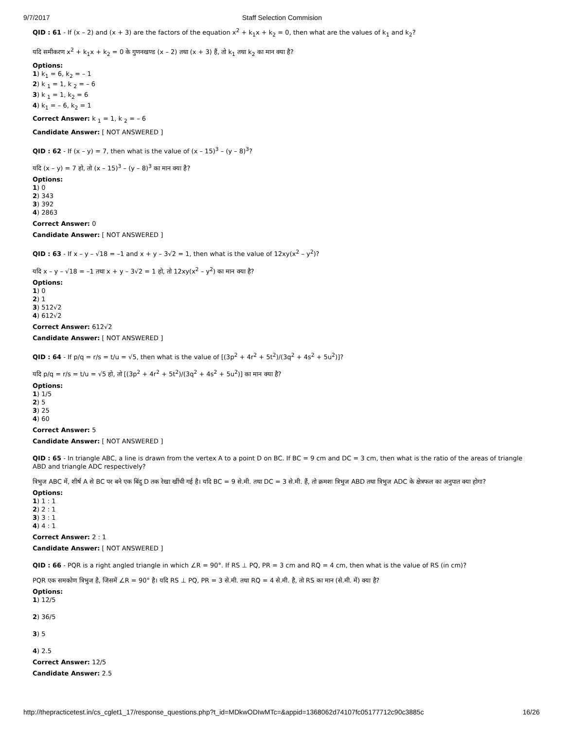9/7/2017 Staff Selection Commision
QID : 61 - If (x – 2) and (x + 3) are the factors of the equation x<sup>2</sup> + k<sub>1</sub>x + k<sub>2</sub> = 0, then what are the values of k<sub>1</sub> and k<sub>2</sub>?
यदि समीकरण x<sup>2</sup> + k<sub>1</sub>x + k<sub>2</sub> = 0 के गुणनखण्ड (x – 2) तथा (x + 3) हैं, तो k<sub>1</sub> तथा k<sub>2</sub> का मान क्या है?
Options:
1) k<sub>1</sub> = 6, k<sub>2</sub> = – 1
2) k <sub>1</sub> = 1, k <sub>2</sub> = – 6
3) k <sub>1</sub> = 1, k<sub>2</sub> = 6
4) k<sub>1</sub> = – 6, k<sub>2</sub> = 1
Correct Answer: k <sub>1</sub> = 1, k <sub>2</sub> = – 6
Candidate Answer: [ NOT ANSWERED ]
QID : 62 - If (x – y) = 7, then what is the value of (x – 15)<sup>3</sup> – (y – 8)<sup>3</sup>?
यदि (x – y) = 7 हो, तो (x – 15)<sup>3</sup> – (y – 8)<sup>3</sup> का मान क्या है?
Options:
1) 0
2) 343
3) 392
4) 2863
Correct Answer: 0
Candidate Answer: [ NOT ANSWERED ]
QID : 63 - If x – y – √18 = –1 and x + y – 3√2 = 1, then what is the value of 12xy(x<sup>2</sup> – y<sup>2</sup>)?
यदि x – y – √18 = –1 तथा x + y – 3√2 = 1 हो, तो 12xy(x<sup>2</sup> – y<sup>2</sup>) का मान क्या है?
Options:
1) 0
2) 1
3) 512√2
4) 612√2
Correct Answer: 612√2
Candidate Answer: [ NOT ANSWERED ]
QID : 64 - If p/q = r/s = t/u = √5, then what is the value of [(3p<sup>2</sup> + 4r<sup>2</sup> + 5t<sup>2</sup>)/(3q<sup>2</sup> + 4s<sup>2</sup> + 5u<sup>2</sup>)]?
यदि p/q = r/s = t/u = √5 हो, तो [(3p<sup>2</sup> + 4r<sup>2</sup> + 5t<sup>2</sup>)/(3q<sup>2</sup> + 4s<sup>2</sup> + 5u<sup>2</sup>)] का मान क्या है?
Options:
1) 1/5
2) 5
3) 25
4) 60
Correct Answer: 5
Candidate Answer: [ NOT ANSWERED ]
QID : 65 - In triangle ABC, a line is drawn from the vertex A to a point D on BC. If BC = 9 cm and DC = 3 cm, then what is the ratio of the areas of triangle ABD and triangle ADC respectively?
त्रिभुज ABC में, शीर्ष A से BC पर बने एक बिंदु D तक रेखा खींची गई है। यदि BC = 9 से.मी. तथा DC = 3 से.मी. हैं, तो क्रमशः त्रिभुज ABD तथा त्रिभुज ADC के क्षेत्रफल का अनुपात क्या होगा?
Options:
1) 1 : 1
2) 2 : 1
3) 3 : 1
4) 4 : 1
Correct Answer: 2 : 1
Candidate Answer: [ NOT ANSWERED ]
QID : 66 - PQR is a right angled triangle in which ∠R = 90°. If RS ⊥ PQ, PR = 3 cm and RQ = 4 cm, then what is the value of RS (in cm)?
PQR एक समकोण त्रिभुज है, जिसमें ∠R = 90° है। यदि RS ⊥ PQ, PR = 3 से.मी. तथा RQ = 4 से.मी. है, तो RS का मान (से.मी. में) क्या है?
Options:
1) 12/5
2) 36/5
3) 5
4) 2.5
Correct Answer: 12/5
Candidate Answer: 2.5
http://thepracticetest.in/cs_cglet1_17/response_questions.php?t_id=MDkwODIwMTc=&appid=1368062d74107fc05177712c90c3885c 16/26